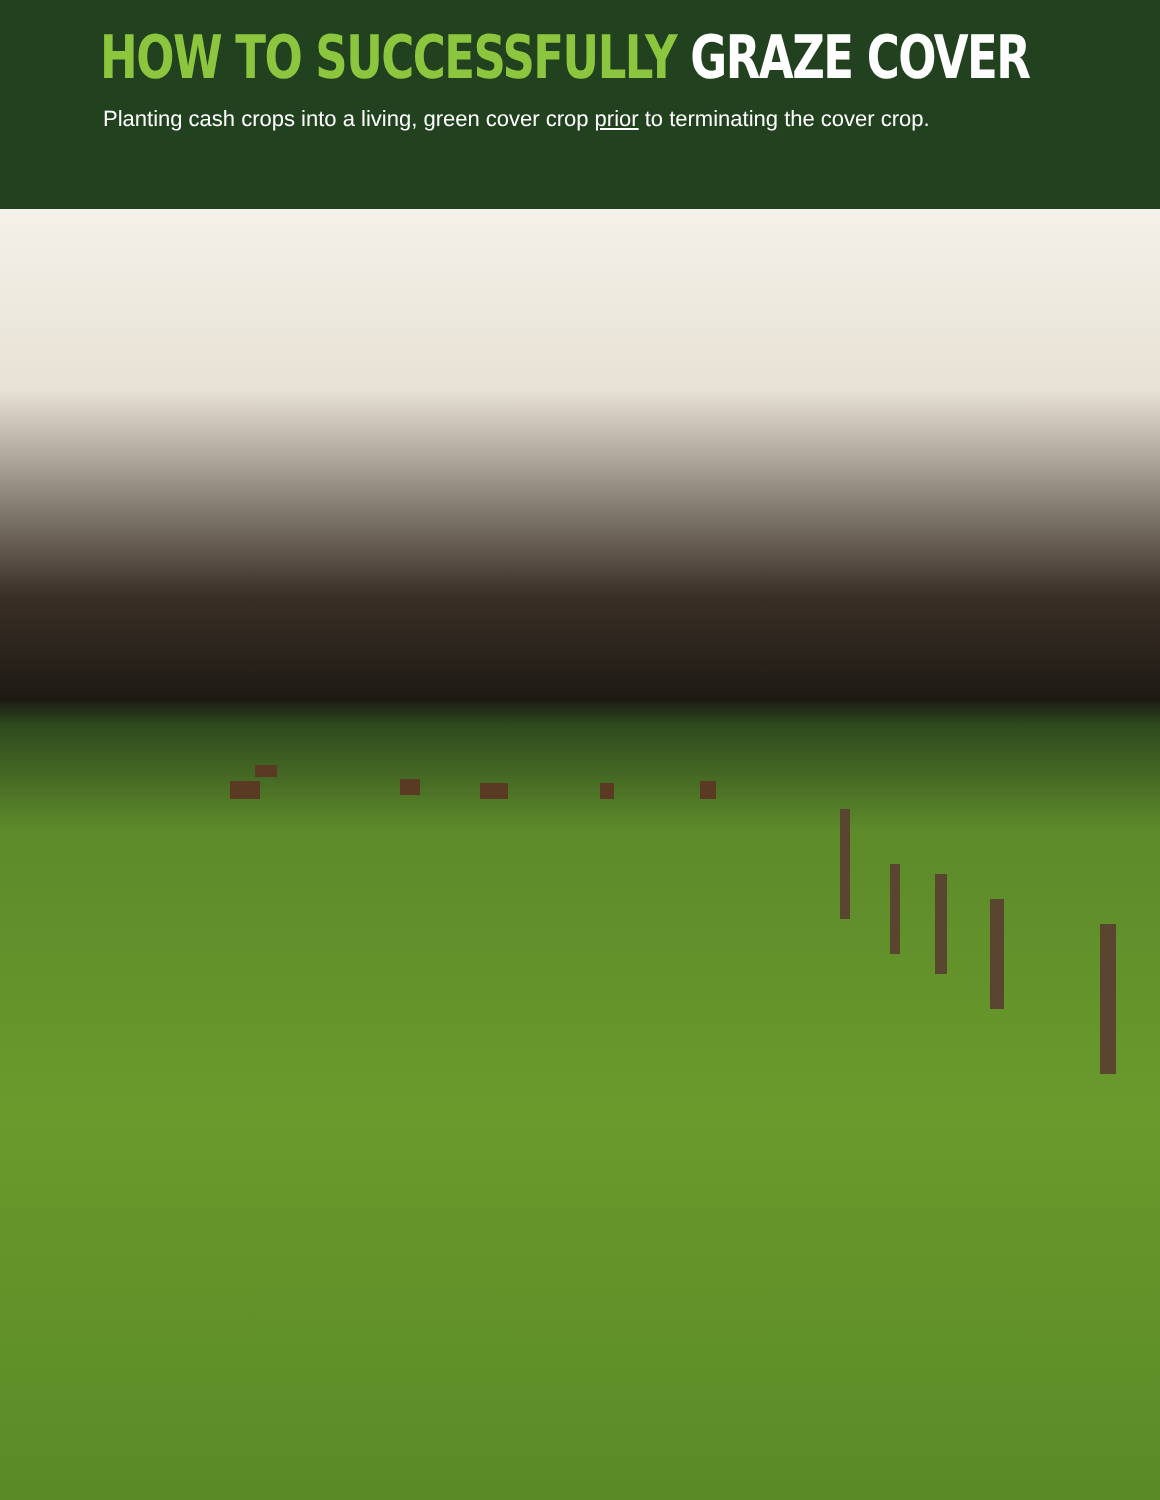HOW TO SUCCESSFULLY GRAZE COVER
Planting cash crops into a living, green cover crop prior to terminating the cover crop.